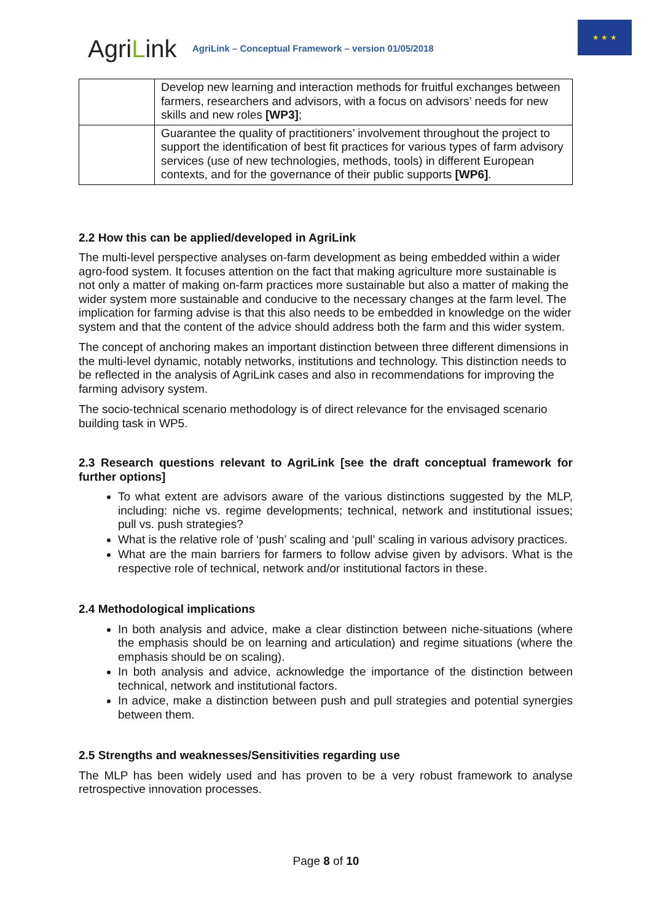AgriLink
AgriLink – Conceptual Framework – version 01/05/2018
★ ★ ★
| | Develop new learning and interaction methods for fruitful exchanges between farmers, researchers and advisors, with a focus on advisors’ needs for new skills and new roles [WP3] ; |
| | Guarantee the quality of practitioners’ involvement throughout the project to support the identification of best fit practices for various types of farm advisory services (use of new technologies, methods, tools) in different European contexts, and for the governance of their public supports [WP6] . |
2.2 How this can be applied/developed in AgriLink
The multi-level perspective analyses on-farm development as being embedded within a wider agro-food system. It focuses attention on the fact that making agriculture more sustainable is not only a matter of making on-farm practices more sustainable but also a matter of making the wider system more sustainable and conducive to the necessary changes at the farm level. The implication for farming advise is that this also needs to be embedded in knowledge on the wider system and that the content of the advice should address both the farm and this wider system.
The concept of anchoring makes an important distinction between three different dimensions in the multi-level dynamic, notably networks, institutions and technology. This distinction needs to be reflected in the analysis of AgriLink cases and also in recommendations for improving the farming advisory system.
The socio-technical scenario methodology is of direct relevance for the envisaged scenario building task in WP5.
2.3 Research questions relevant to AgriLink [see the draft conceptual framework for further options]
To what extent are advisors aware of the various distinctions suggested by the MLP, including: niche vs. regime developments; technical, network and institutional issues; pull vs. push strategies?
What is the relative role of ‘push’ scaling and ‘pull’ scaling in various advisory practices.
What are the main barriers for farmers to follow advise given by advisors. What is the respective role of technical, network and/or institutional factors in these.
2.4 Methodological implications
In both analysis and advice, make a clear distinction between niche-situations (where the emphasis should be on learning and articulation) and regime situations (where the emphasis should be on scaling).
In both analysis and advice, acknowledge the importance of the distinction between technical, network and institutional factors.
In advice, make a distinction between push and pull strategies and potential synergies between them.
2.5 Strengths and weaknesses/Sensitivities regarding use
The MLP has been widely used and has proven to be a very robust framework to analyse retrospective innovation processes.
Page 8 of 10